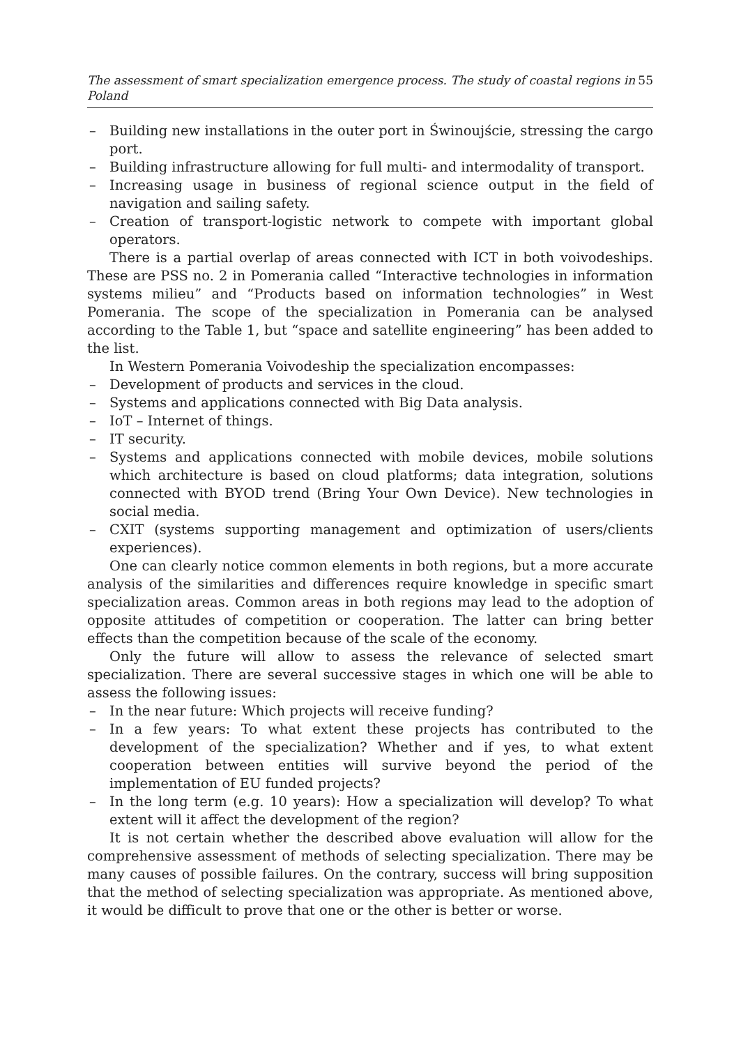The assessment of smart specialization emergence process. The study of coastal regions in Poland 55
– Building new installations in the outer port in Świnoujście, stressing the cargo port.
– Building infrastructure allowing for full multi- and intermodality of transport.
– Increasing usage in business of regional science output in the field of navigation and sailing safety.
– Creation of transport-logistic network to compete with important global operators.
There is a partial overlap of areas connected with ICT in both voivodeships. These are PSS no. 2 in Pomerania called “Interactive technologies in information systems milieu” and “Products based on information technologies” in West Pomerania. The scope of the specialization in Pomerania can be analysed according to the Table 1, but “space and satellite engineering” has been added to the list.
In Western Pomerania Voivodeship the specialization encompasses:
– Development of products and services in the cloud.
– Systems and applications connected with Big Data analysis.
– IoT – Internet of things.
– IT security.
– Systems and applications connected with mobile devices, mobile solutions which architecture is based on cloud platforms; data integration, solutions connected with BYOD trend (Bring Your Own Device). New technologies in social media.
– CXIT (systems supporting management and optimization of users/clients experiences).
One can clearly notice common elements in both regions, but a more accurate analysis of the similarities and differences require knowledge in specific smart specialization areas. Common areas in both regions may lead to the adoption of opposite attitudes of competition or cooperation. The latter can bring better effects than the competition because of the scale of the economy.
Only the future will allow to assess the relevance of selected smart specialization. There are several successive stages in which one will be able to assess the following issues:
– In the near future: Which projects will receive funding?
– In a few years: To what extent these projects has contributed to the development of the specialization? Whether and if yes, to what extent cooperation between entities will survive beyond the period of the implementation of EU funded projects?
– In the long term (e.g. 10 years): How a specialization will develop? To what extent will it affect the development of the region?
It is not certain whether the described above evaluation will allow for the comprehensive assessment of methods of selecting specialization. There may be many causes of possible failures. On the contrary, success will bring supposition that the method of selecting specialization was appropriate. As mentioned above, it would be difficult to prove that one or the other is better or worse.